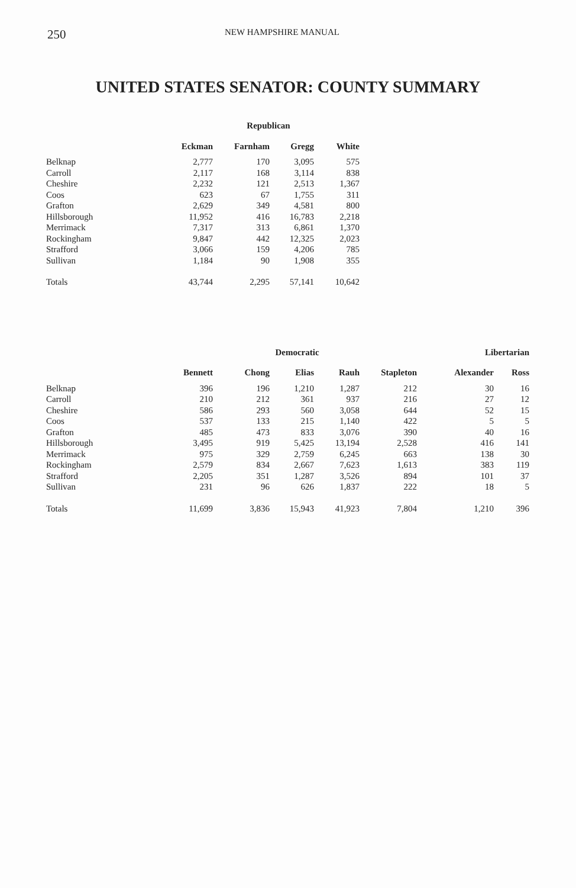250 NEW HAMPSHIRE MANUAL
UNITED STATES SENATOR: COUNTY SUMMARY
| | Republican | | | |
| --- | --- | --- | --- | --- |
| | Eckman | Farnham | Gregg | White |
| Belknap | 2,777 | 170 | 3,095 | 575 |
| Carroll | 2,117 | 168 | 3,114 | 838 |
| Cheshire | 2,232 | 121 | 2,513 | 1,367 |
| Coos | 623 | 67 | 1,755 | 311 |
| Grafton | 2,629 | 349 | 4,581 | 800 |
| Hillsborough | 11,952 | 416 | 16,783 | 2,218 |
| Merrimack | 7,317 | 313 | 6,861 | 1,370 |
| Rockingham | 9,847 | 442 | 12,325 | 2,023 |
| Strafford | 3,066 | 159 | 4,206 | 785 |
| Sullivan | 1,184 | 90 | 1,908 | 355 |
| Totals | 43,744 | 2,295 | 57,141 | 10,642 |
| | Democratic | | | | | Libertarian | |
| --- | --- | --- | --- | --- | --- | --- | --- |
| | Bennett | Chong | Elias | Rauh | Stapleton | Alexander | Ross |
| Belknap | 396 | 196 | 1,210 | 1,287 | 212 | 30 | 16 |
| Carroll | 210 | 212 | 361 | 937 | 216 | 27 | 12 |
| Cheshire | 586 | 293 | 560 | 3,058 | 644 | 52 | 15 |
| Coos | 537 | 133 | 215 | 1,140 | 422 | 5 | 5 |
| Grafton | 485 | 473 | 833 | 3,076 | 390 | 40 | 16 |
| Hillsborough | 3,495 | 919 | 5,425 | 13,194 | 2,528 | 416 | 141 |
| Merrimack | 975 | 329 | 2,759 | 6,245 | 663 | 138 | 30 |
| Rockingham | 2,579 | 834 | 2,667 | 7,623 | 1,613 | 383 | 119 |
| Strafford | 2,205 | 351 | 1,287 | 3,526 | 894 | 101 | 37 |
| Sullivan | 231 | 96 | 626 | 1,837 | 222 | 18 | 5 |
| Totals | 11,699 | 3,836 | 15,943 | 41,923 | 7,804 | 1,210 | 396 |